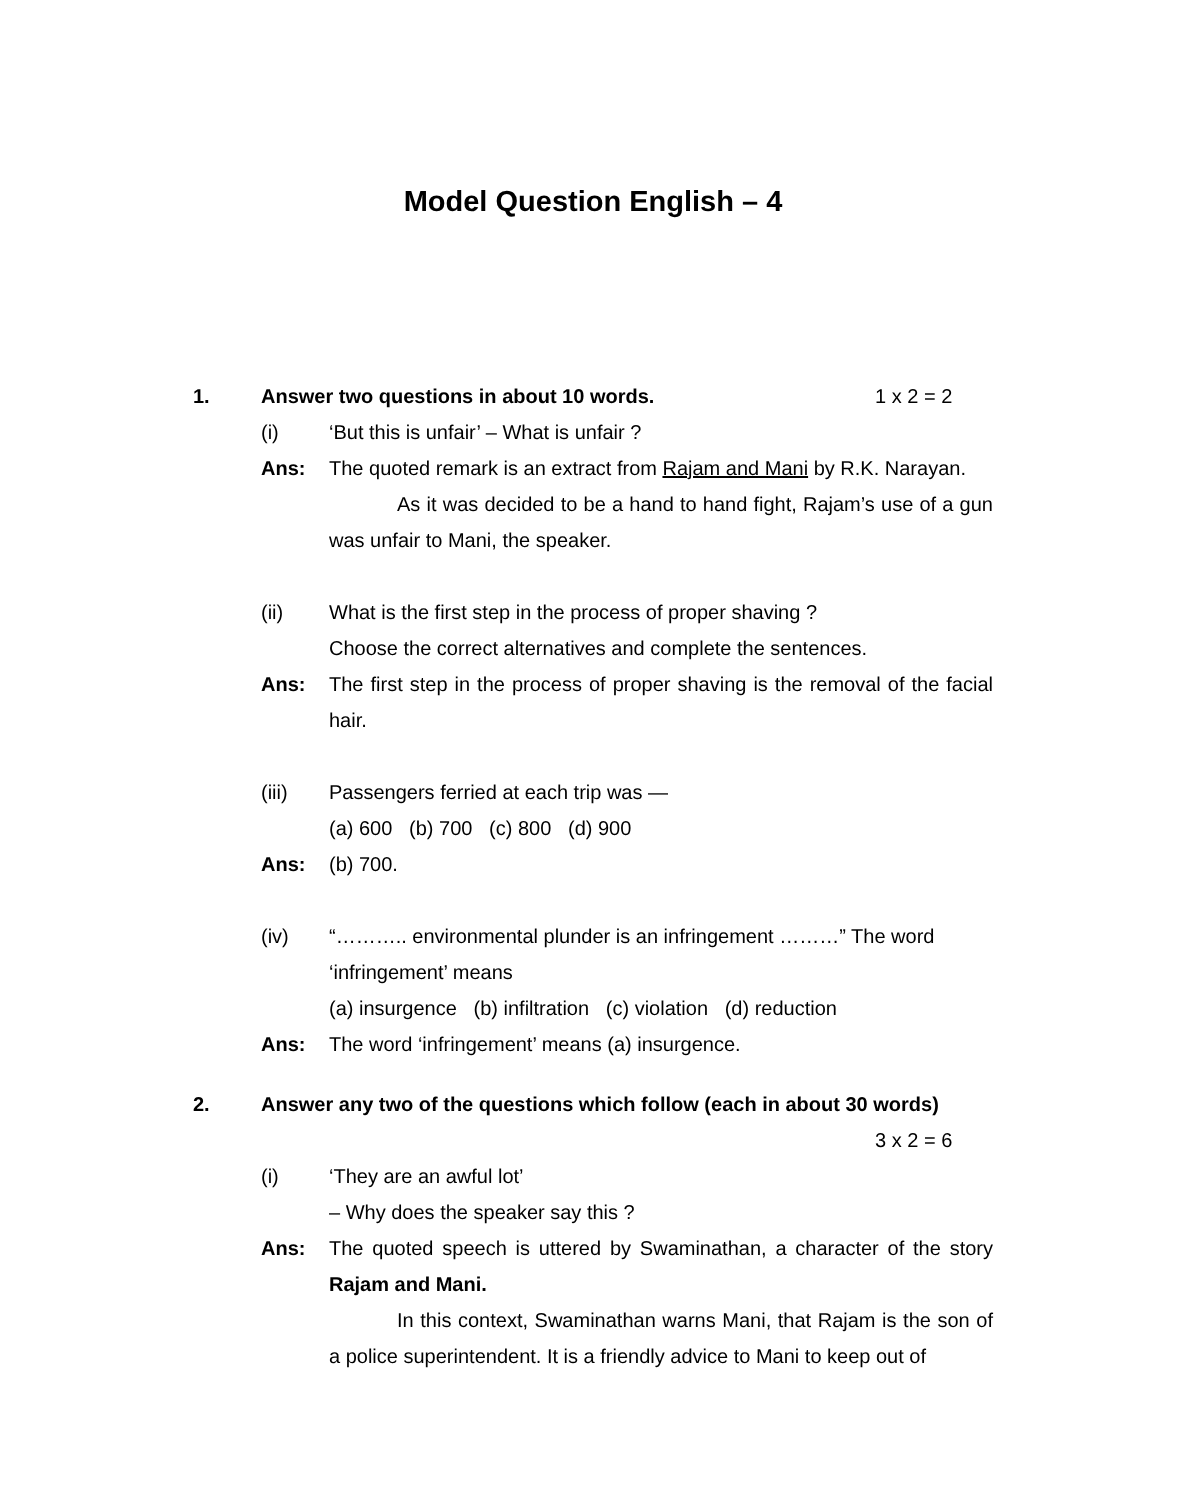Model Question English – 4
1. Answer two questions in about 10 words. 1 x 2 = 2
(i) ‘But this is unfair’ – What is unfair ?
Ans: The quoted remark is an extract from Rajam and Mani by R.K. Narayan.
As it was decided to be a hand to hand fight, Rajam’s use of a gun was unfair to Mani, the speaker.
(ii) What is the first step in the process of proper shaving ?
Choose the correct alternatives and complete the sentences.
Ans: The first step in the process of proper shaving is the removal of the facial hair.
(iii) Passengers ferried at each trip was —
(a) 600 (b) 700 (c) 800 (d) 900
Ans: (b) 700.
(iv) “……….. environmental plunder is an infringement ………” The word ‘infringement’ means
(a) insurgence (b) infiltration (c) violation (d) reduction
Ans: The word ‘infringement’ means (a) insurgence.
2. Answer any two of the questions which follow (each in about 30 words)
3 x 2 = 6
(i) ‘They are an awful lot’
– Why does the speaker say this ?
Ans: The quoted speech is uttered by Swaminathan, a character of the story Rajam and Mani.
In this context, Swaminathan warns Mani, that Rajam is the son of a police superintendent. It is a friendly advice to Mani to keep out of